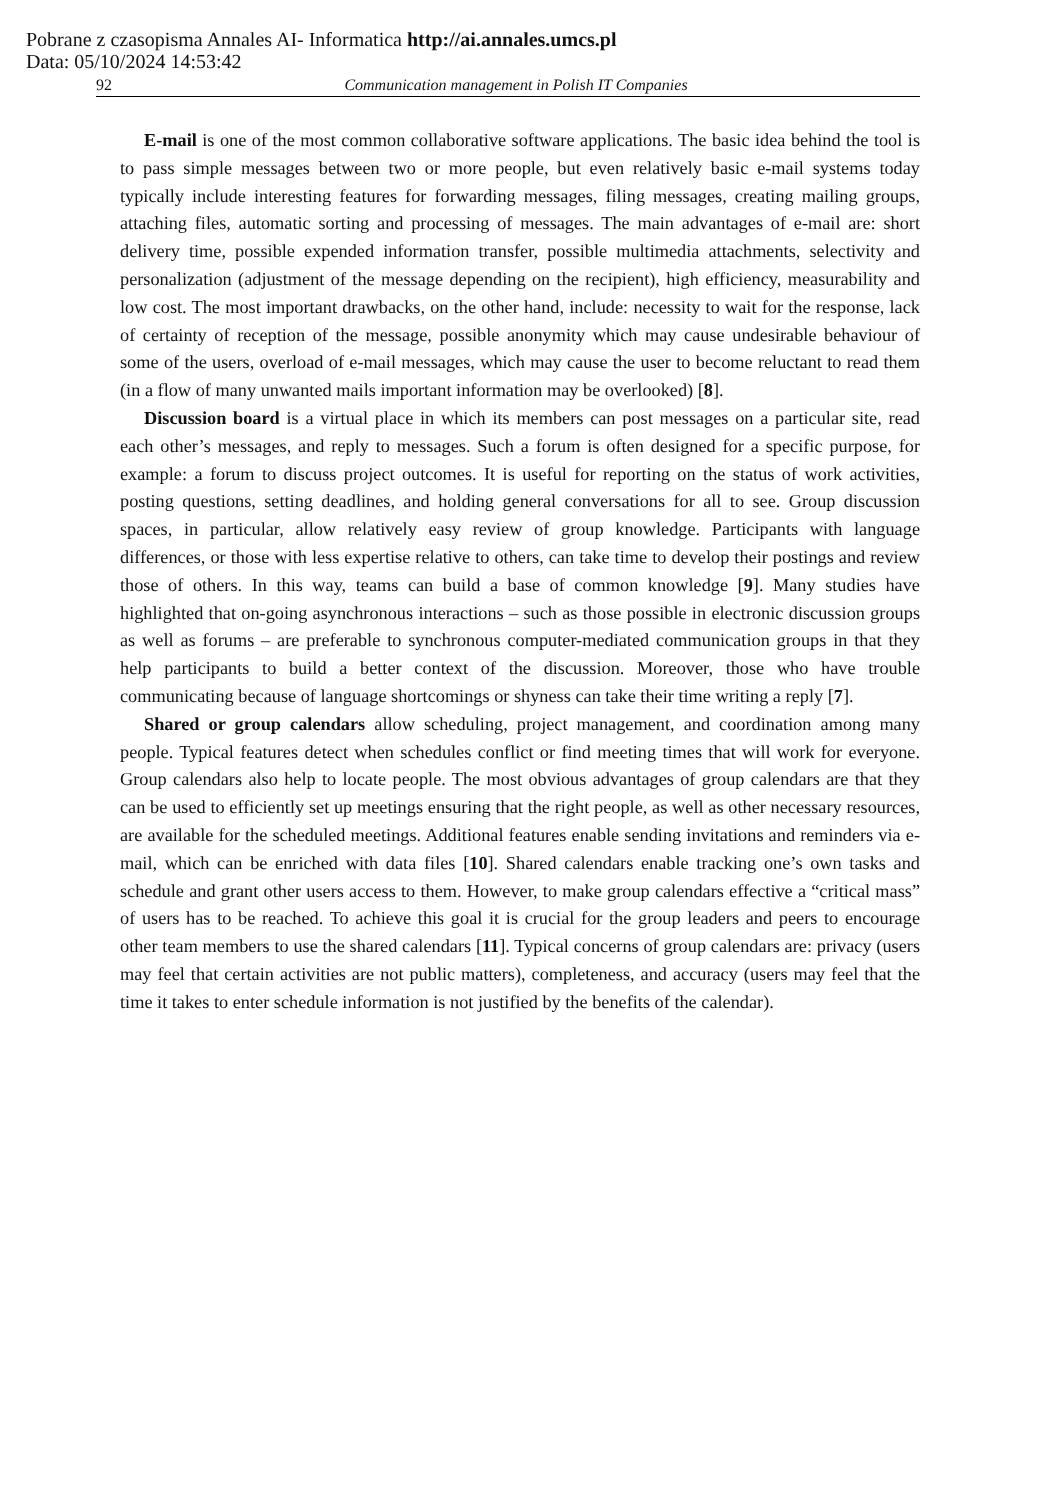Pobrane z czasopisma Annales AI- Informatica http://ai.annales.umcs.pl
Data: 05/10/2024 14:53:42
92 Communication management in Polish IT Companies
E-mail is one of the most common collaborative software applications. The basic idea behind the tool is to pass simple messages between two or more people, but even relatively basic e-mail systems today typically include interesting features for forwarding messages, filing messages, creating mailing groups, attaching files, automatic sorting and processing of messages. The main advantages of e-mail are: short delivery time, possible expended information transfer, possible multimedia attachments, selectivity and personalization (adjustment of the message depending on the recipient), high efficiency, measurability and low cost. The most important drawbacks, on the other hand, include: necessity to wait for the response, lack of certainty of reception of the message, possible anonymity which may cause undesirable behaviour of some of the users, overload of e-mail messages, which may cause the user to become reluctant to read them (in a flow of many unwanted mails important information may be overlooked) [8].
Discussion board is a virtual place in which its members can post messages on a particular site, read each other’s messages, and reply to messages. Such a forum is often designed for a specific purpose, for example: a forum to discuss project outcomes. It is useful for reporting on the status of work activities, posting questions, setting deadlines, and holding general conversations for all to see. Group discussion spaces, in particular, allow relatively easy review of group knowledge. Participants with language differences, or those with less expertise relative to others, can take time to develop their postings and review those of others. In this way, teams can build a base of common knowledge [9]. Many studies have highlighted that on-going asynchronous interactions – such as those possible in electronic discussion groups as well as forums – are preferable to synchronous computer-mediated communication groups in that they help participants to build a better context of the discussion. Moreover, those who have trouble communicating because of language shortcomings or shyness can take their time writing a reply [7].
Shared or group calendars allow scheduling, project management, and coordination among many people. Typical features detect when schedules conflict or find meeting times that will work for everyone. Group calendars also help to locate people. The most obvious advantages of group calendars are that they can be used to efficiently set up meetings ensuring that the right people, as well as other necessary resources, are available for the scheduled meetings. Additional features enable sending invitations and reminders via e-mail, which can be enriched with data files [10]. Shared calendars enable tracking one’s own tasks and schedule and grant other users access to them. However, to make group calendars effective a “critical mass” of users has to be reached. To achieve this goal it is crucial for the group leaders and peers to encourage other team members to use the shared calendars [11]. Typical concerns of group calendars are: privacy (users may feel that certain activities are not public matters), completeness, and accuracy (users may feel that the time it takes to enter schedule information is not justified by the benefits of the calendar).